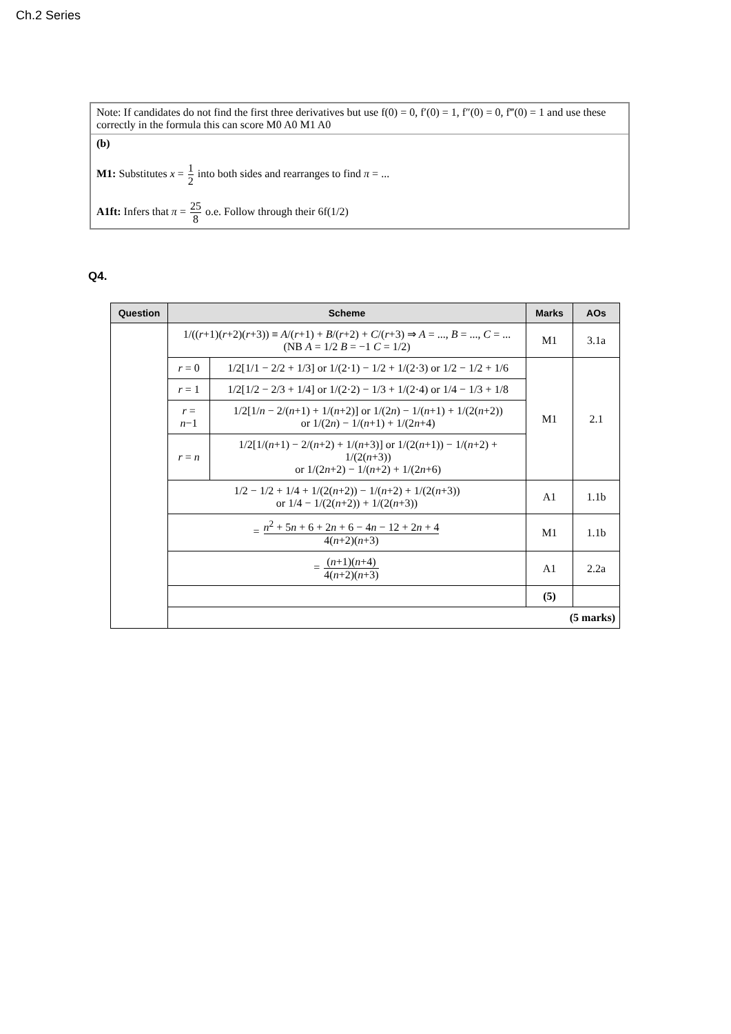Ch.2 Series
Note: If candidates do not find the first three derivatives but use f(0) = 0, f′(0) = 1, f″(0) = 0, f‴(0) = 1 and use these correctly in the formula this can score M0 A0 M1 A0
(b)
M1: Substitutes x = 1 2 into both sides and rearranges to find π = ...
A1ft: Infers that π = 25 8 o.e. Follow through their 6f(1/2)
Q4.
| Question | Scheme | | Marks | AOs |
| --- | --- | --- | --- | --- |
| | 1/(( r +1)( r +2)( r +3)) ≡ A /( r +1) + B /( r +2) + C /( r +3) ⇒ A = ..., B = ..., C = ... (NB A = 1/2 B = −1 C = 1/2) | | M1 | 3.1a |
| | r = 0 | 1/2[1/1 − 2/2 + 1/3] or 1/(2·1) − 1/2 + 1/(2·3) or 1/2 − 1/2 + 1/6 | M1 | 2.1 |
| | r = 1 | 1/2[1/2 − 2/3 + 1/4] or 1/(2·2) − 1/3 + 1/(2·4) or 1/4 − 1/3 + 1/8 | | |
| | r = n −1 | 1/2[1/ n − 2/( n +1) + 1/( n +2)] or 1/(2 n ) − 1/( n +1) + 1/(2( n +2)) or 1/(2 n ) − 1/( n +1) + 1/(2 n +4) | | |
| | r = n | 1/2[1/( n +1) − 2/( n +2) + 1/( n +3)] or 1/(2( n +1)) − 1/( n +2) + 1/(2( n +3)) or 1/(2 n +2) − 1/( n +2) + 1/(2 n +6) | | |
| | 1/2 − 1/2 + 1/4 + 1/(2( n +2)) − 1/( n +2) + 1/(2( n +3)) or 1/4 − 1/(2( n +2)) + 1/(2( n +3)) | | A1 | 1.1b |
| | = n<sup>2</sup> + 5 n + 6 + 2 n + 6 − 4 n − 12 + 2 n + 4 4( n +2)( n +3) | | M1 | 1.1b |
| | = ( n +1)( n +4) 4( n +2)( n +3) | | A1 | 2.2a |
| | | | (5) | |
| | (5 marks) | | | |